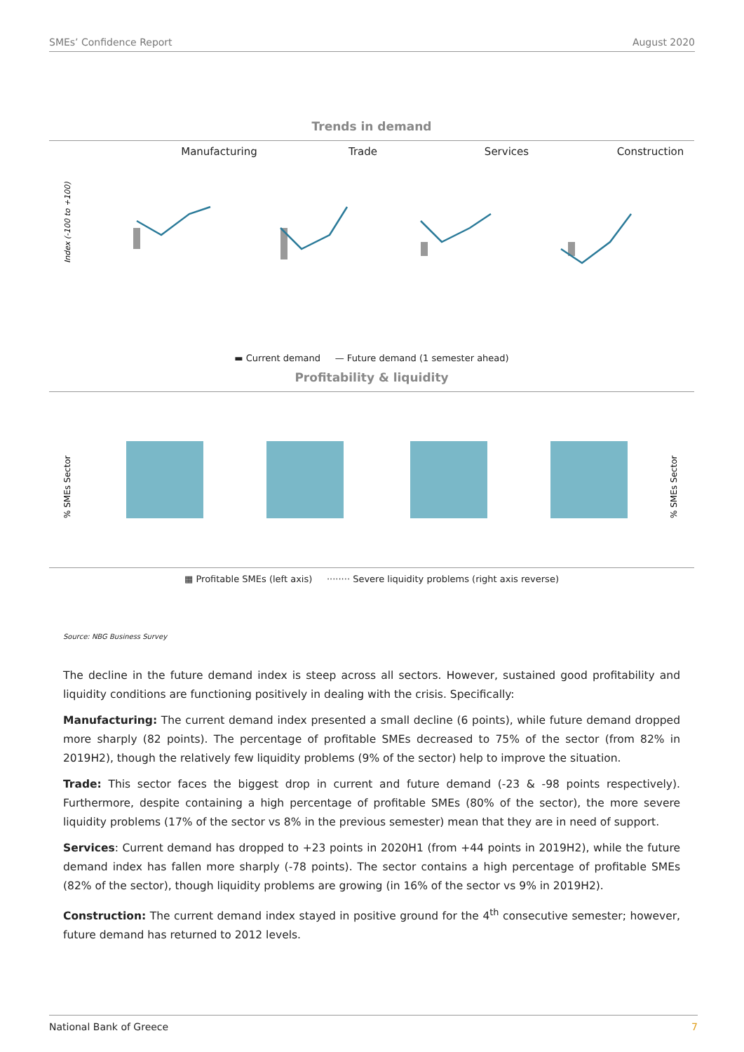SMEs’ Confidence Report August 2020
Trends in demand
Manufacturing Trade Services Construction
Index (-100 to +100)
▬ Current demand — Future demand (1 semester ahead)
Profitability & liquidity
% SMEs Sector
% SMEs Sector
▦ Profitable SMEs (left axis) ········ Severe liquidity problems (right axis reverse)
Source: NBG Business Survey
The decline in the future demand index is steep across all sectors. However, sustained good profitability and liquidity conditions are functioning positively in dealing with the crisis. Specifically:
Manufacturing: The current demand index presented a small decline (6 points), while future demand dropped more sharply (82 points). The percentage of profitable SMEs decreased to 75% of the sector (from 82% in 2019H2), though the relatively few liquidity problems (9% of the sector) help to improve the situation.
Trade: This sector faces the biggest drop in current and future demand (-23 & -98 points respectively). Furthermore, despite containing a high percentage of profitable SMEs (80% of the sector), the more severe liquidity problems (17% of the sector vs 8% in the previous semester) mean that they are in need of support.
Services: Current demand has dropped to +23 points in 2020H1 (from +44 points in 2019H2), while the future demand index has fallen more sharply (-78 points). The sector contains a high percentage of profitable SMEs (82% of the sector), though liquidity problems are growing (in 16% of the sector vs 9% in 2019H2).
Construction: The current demand index stayed in positive ground for the 4<sup>th</sup> consecutive semester; however, future demand has returned to 2012 levels.
National Bank of Greece 7